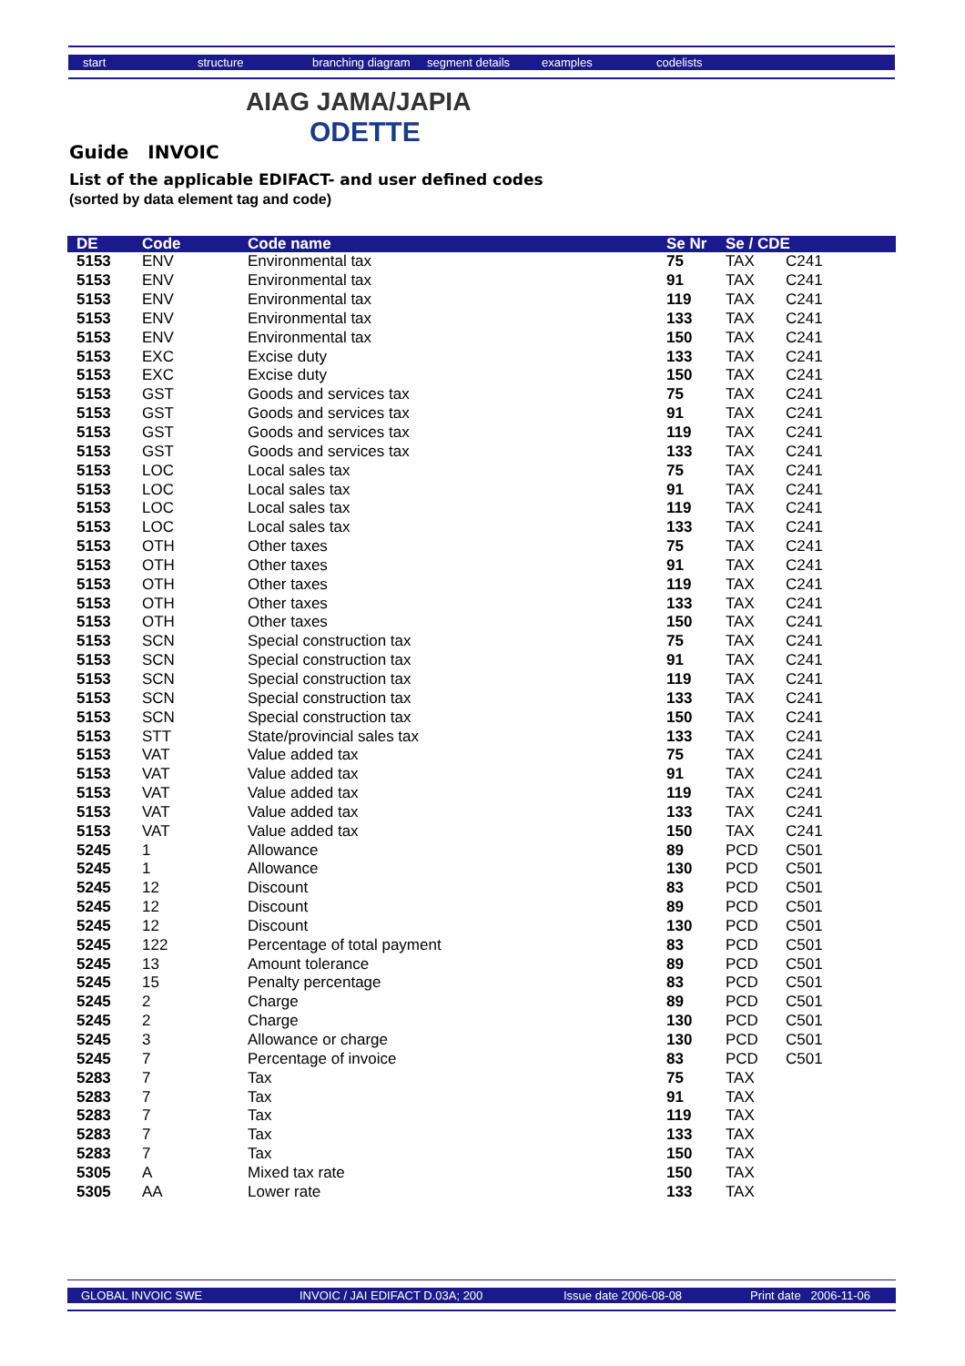start structure branching diagram segment details examples codelists
AIAG JAMA/JAPIA
ODETTE
Guide INVOIC
List of the applicable EDIFACT- and user defined codes
(sorted by data element tag and code)
| DE | Code | Code name | Se Nr | Se / CDE | |
| --- | --- | --- | --- | --- | --- |
| 5153 | ENV | Environmental tax | 75 | TAX | C241 |
| 5153 | ENV | Environmental tax | 91 | TAX | C241 |
| 5153 | ENV | Environmental tax | 119 | TAX | C241 |
| 5153 | ENV | Environmental tax | 133 | TAX | C241 |
| 5153 | ENV | Environmental tax | 150 | TAX | C241 |
| 5153 | EXC | Excise duty | 133 | TAX | C241 |
| 5153 | EXC | Excise duty | 150 | TAX | C241 |
| 5153 | GST | Goods and services tax | 75 | TAX | C241 |
| 5153 | GST | Goods and services tax | 91 | TAX | C241 |
| 5153 | GST | Goods and services tax | 119 | TAX | C241 |
| 5153 | GST | Goods and services tax | 133 | TAX | C241 |
| 5153 | LOC | Local sales tax | 75 | TAX | C241 |
| 5153 | LOC | Local sales tax | 91 | TAX | C241 |
| 5153 | LOC | Local sales tax | 119 | TAX | C241 |
| 5153 | LOC | Local sales tax | 133 | TAX | C241 |
| 5153 | OTH | Other taxes | 75 | TAX | C241 |
| 5153 | OTH | Other taxes | 91 | TAX | C241 |
| 5153 | OTH | Other taxes | 119 | TAX | C241 |
| 5153 | OTH | Other taxes | 133 | TAX | C241 |
| 5153 | OTH | Other taxes | 150 | TAX | C241 |
| 5153 | SCN | Special construction tax | 75 | TAX | C241 |
| 5153 | SCN | Special construction tax | 91 | TAX | C241 |
| 5153 | SCN | Special construction tax | 119 | TAX | C241 |
| 5153 | SCN | Special construction tax | 133 | TAX | C241 |
| 5153 | SCN | Special construction tax | 150 | TAX | C241 |
| 5153 | STT | State/provincial sales tax | 133 | TAX | C241 |
| 5153 | VAT | Value added tax | 75 | TAX | C241 |
| 5153 | VAT | Value added tax | 91 | TAX | C241 |
| 5153 | VAT | Value added tax | 119 | TAX | C241 |
| 5153 | VAT | Value added tax | 133 | TAX | C241 |
| 5153 | VAT | Value added tax | 150 | TAX | C241 |
| 5245 | 1 | Allowance | 89 | PCD | C501 |
| 5245 | 1 | Allowance | 130 | PCD | C501 |
| 5245 | 12 | Discount | 83 | PCD | C501 |
| 5245 | 12 | Discount | 89 | PCD | C501 |
| 5245 | 12 | Discount | 130 | PCD | C501 |
| 5245 | 122 | Percentage of total payment | 83 | PCD | C501 |
| 5245 | 13 | Amount tolerance | 89 | PCD | C501 |
| 5245 | 15 | Penalty percentage | 83 | PCD | C501 |
| 5245 | 2 | Charge | 89 | PCD | C501 |
| 5245 | 2 | Charge | 130 | PCD | C501 |
| 5245 | 3 | Allowance or charge | 130 | PCD | C501 |
| 5245 | 7 | Percentage of invoice | 83 | PCD | C501 |
| 5283 | 7 | Tax | 75 | TAX | |
| 5283 | 7 | Tax | 91 | TAX | |
| 5283 | 7 | Tax | 119 | TAX | |
| 5283 | 7 | Tax | 133 | TAX | |
| 5283 | 7 | Tax | 150 | TAX | |
| 5305 | A | Mixed tax rate | 150 | TAX | |
| 5305 | AA | Lower rate | 133 | TAX | |
GLOBAL INVOIC SWE INVOIC / JAI EDIFACT D.03A; 200 Issue date 2006-08-08 Print date 2006-11-06